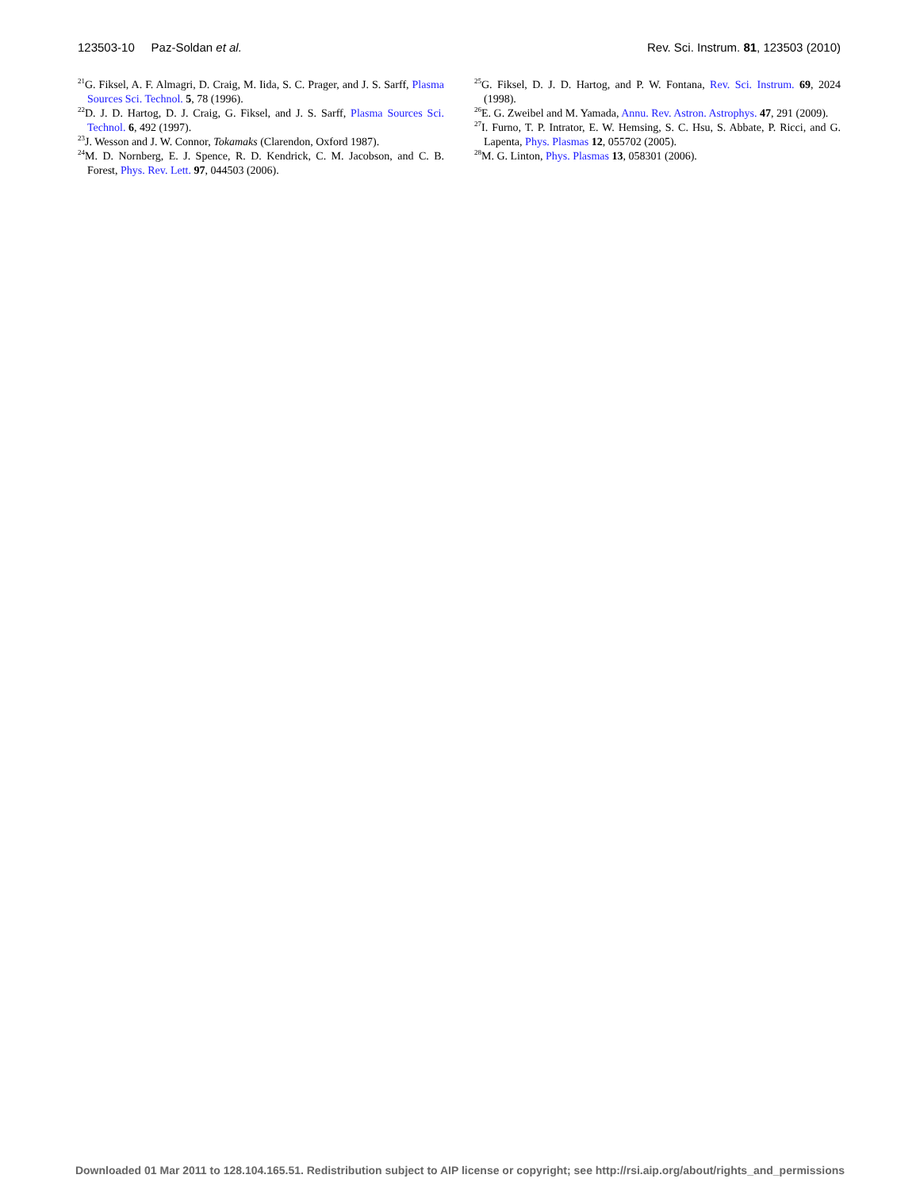123503-10 Paz-Soldan et al. Rev. Sci. Instrum. 81, 123503 (2010)
<sup>21</sup> G. Fiksel, A. F. Almagri, D. Craig, M. Iida, S. C. Prager, and J. S. Sarff, Plasma Sources Sci. Technol. 5, 78 (1996).
<sup>22</sup> D. J. D. Hartog, D. J. Craig, G. Fiksel, and J. S. Sarff, Plasma Sources Sci. Technol. 6, 492 (1997).
<sup>23</sup> J. Wesson and J. W. Connor, Tokamaks (Clarendon, Oxford 1987).
<sup>24</sup> M. D. Nornberg, E. J. Spence, R. D. Kendrick, C. M. Jacobson, and C. B. Forest, Phys. Rev. Lett. 97, 044503 (2006).
<sup>25</sup> G. Fiksel, D. J. D. Hartog, and P. W. Fontana, Rev. Sci. Instrum. 69, 2024 (1998).
<sup>26</sup> E. G. Zweibel and M. Yamada, Annu. Rev. Astron. Astrophys. 47, 291 (2009).
<sup>27</sup> I. Furno, T. P. Intrator, E. W. Hemsing, S. C. Hsu, S. Abbate, P. Ricci, and G. Lapenta, Phys. Plasmas 12, 055702 (2005).
<sup>28</sup> M. G. Linton, Phys. Plasmas 13, 058301 (2006).
Downloaded 01 Mar 2011 to 128.104.165.51. Redistribution subject to AIP license or copyright; see http://rsi.aip.org/about/rights_and_permissions